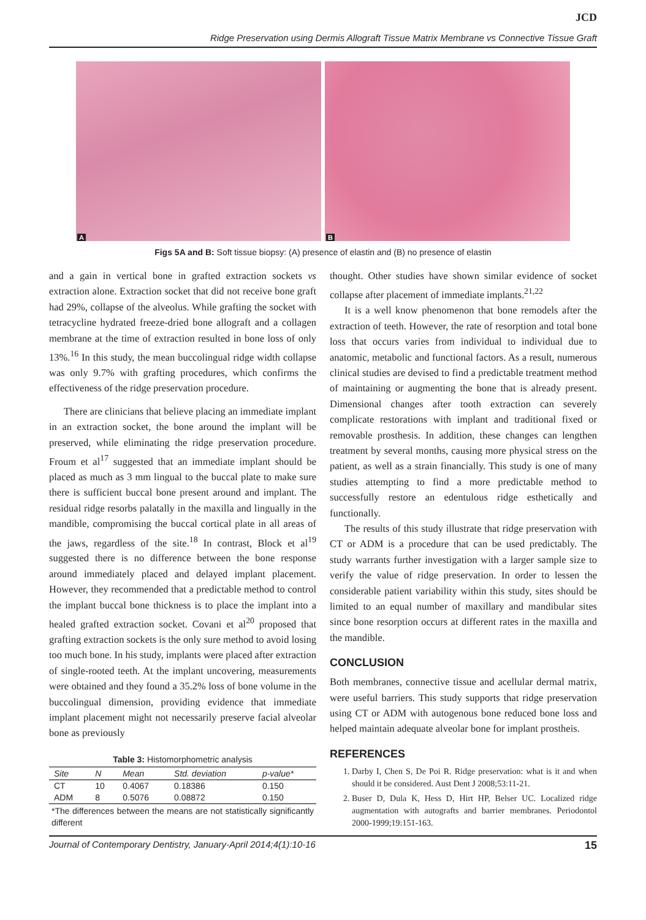JCD
Ridge Preservation using Dermis Allograft Tissue Matrix Membrane vs Connective Tissue Graft
A
B
Figs 5A and B: Soft tissue biopsy: (A) presence of elastin and (B) no presence of elastin
and a gain in vertical bone in grafted extraction sockets vs extraction alone. Extraction socket that did not receive bone graft had 29%, collapse of the alveolus. While grafting the socket with tetracycline hydrated freeze-dried bone allograft and a collagen membrane at the time of extraction resulted in bone loss of only 13%.<sup>16</sup> In this study, the mean buccolingual ridge width collapse was only 9.7% with grafting procedures, which confirms the effectiveness of the ridge preservation procedure.
There are clinicians that believe placing an immediate implant in an extraction socket, the bone around the implant will be preserved, while eliminating the ridge preservation procedure. Froum et al<sup>17</sup> suggested that an immediate implant should be placed as much as 3 mm lingual to the buccal plate to make sure there is sufficient buccal bone present around and implant. The residual ridge resorbs palatally in the maxilla and lingually in the mandible, compromising the buccal cortical plate in all areas of the jaws, regardless of the site.<sup>18</sup> In contrast, Block et al<sup>19</sup> suggested there is no difference between the bone response around immediately placed and delayed implant placement. However, they recommended that a predictable method to control the implant buccal bone thickness is to place the implant into a healed grafted extraction socket. Covani et al<sup>20</sup> proposed that grafting extraction sockets is the only sure method to avoid losing too much bone. In his study, implants were placed after extraction of single-rooted teeth. At the implant uncovering, measurements were obtained and they found a 35.2% loss of bone volume in the buccolingual dimension, providing evidence that immediate implant placement might not necessarily preserve facial alveolar bone as previously
Table 3: Histomorphometric analysis
| Site | N | Mean | Std. deviation | p-value* |
| --- | --- | --- | --- | --- |
| CT | 10 | 0.4067 | 0.18386 | 0.150 |
| ADM | 8 | 0.5076 | 0.08872 | 0.150 |
*The differences between the means are not statistically significantly different
thought. Other studies have shown similar evidence of socket collapse after placement of immediate implants.<sup>21,22</sup>
It is a well know phenomenon that bone remodels after the extraction of teeth. However, the rate of resorption and total bone loss that occurs varies from individual to individual due to anatomic, metabolic and functional factors. As a result, numerous clinical studies are devised to find a predictable treatment method of maintaining or augmenting the bone that is already present. Dimensional changes after tooth extraction can severely complicate restorations with implant and traditional fixed or removable prosthesis. In addition, these changes can lengthen treatment by several months, causing more physical stress on the patient, as well as a strain financially. This study is one of many studies attempting to find a more predictable method to successfully restore an edentulous ridge esthetically and functionally.
The results of this study illustrate that ridge preservation with CT or ADM is a procedure that can be used predictably. The study warrants further investigation with a larger sample size to verify the value of ridge preservation. In order to lessen the considerable patient variability within this study, sites should be limited to an equal number of maxillary and mandibular sites since bone resorption occurs at different rates in the maxilla and the mandible.
CONCLUSION
Both membranes, connective tissue and acellular dermal matrix, were useful barriers. This study supports that ridge preservation using CT or ADM with autogenous bone reduced bone loss and helped maintain adequate alveolar bone for implant prostheis.
REFERENCES
1. Darby I, Chen S, De Poi R. Ridge preservation: what is it and when should it be considered. Aust Dent J 2008;53:11-21.
2. Buser D, Dula K, Hess D, Hirt HP, Belser UC. Localized ridge augmentation with autografts and barrier membranes. Periodontol 2000-1999;19:151-163.
Journal of Contemporary Dentistry, January-April 2014;4(1):10-16 15